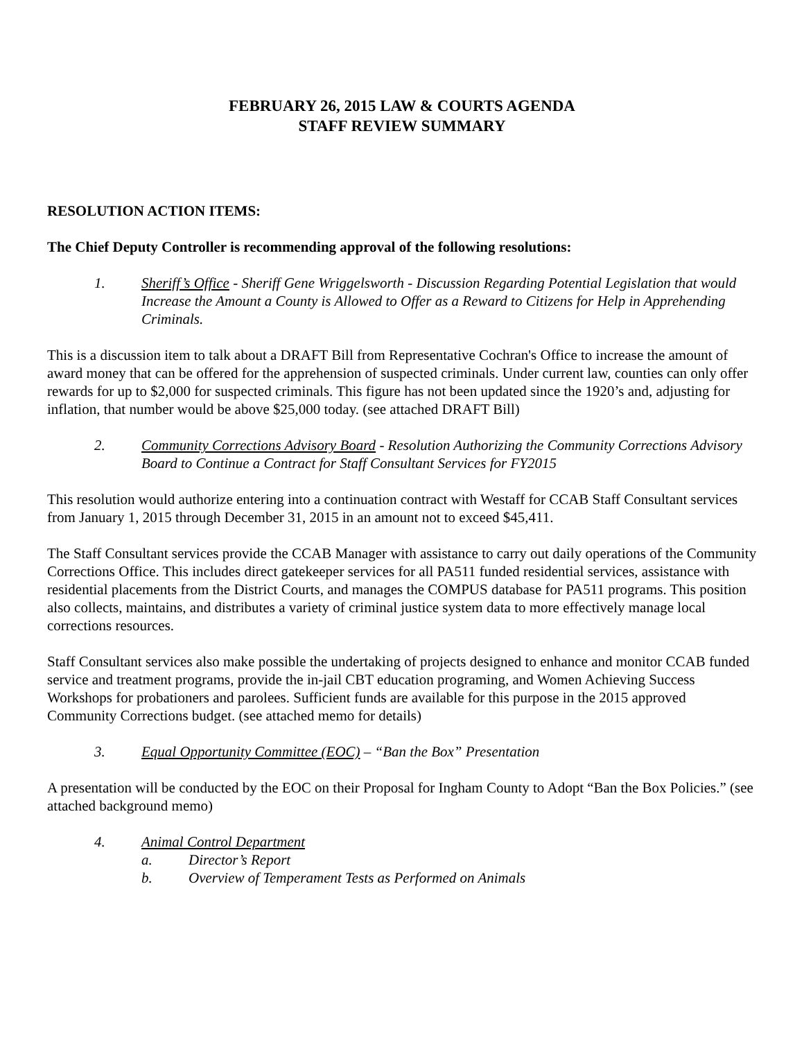FEBRUARY 26, 2015 LAW & COURTS AGENDA
STAFF REVIEW SUMMARY
RESOLUTION ACTION ITEMS:
The Chief Deputy Controller is recommending approval of the following resolutions:
1. Sheriff’s Office - Sheriff Gene Wriggelsworth - Discussion Regarding Potential Legislation that would Increase the Amount a County is Allowed to Offer as a Reward to Citizens for Help in Apprehending Criminals.
This is a discussion item to talk about a DRAFT Bill from Representative Cochran's Office to increase the amount of award money that can be offered for the apprehension of suspected criminals. Under current law, counties can only offer rewards for up to $2,000 for suspected criminals. This figure has not been updated since the 1920’s and, adjusting for inflation, that number would be above $25,000 today. (see attached DRAFT Bill)
2. Community Corrections Advisory Board - Resolution Authorizing the Community Corrections Advisory Board to Continue a Contract for Staff Consultant Services for FY2015
This resolution would authorize entering into a continuation contract with Westaff for CCAB Staff Consultant services from January 1, 2015 through December 31, 2015 in an amount not to exceed $45,411.
The Staff Consultant services provide the CCAB Manager with assistance to carry out daily operations of the Community Corrections Office. This includes direct gatekeeper services for all PA511 funded residential services, assistance with residential placements from the District Courts, and manages the COMPUS database for PA511 programs. This position also collects, maintains, and distributes a variety of criminal justice system data to more effectively manage local corrections resources.
Staff Consultant services also make possible the undertaking of projects designed to enhance and monitor CCAB funded service and treatment programs, provide the in-jail CBT education programing, and Women Achieving Success Workshops for probationers and parolees. Sufficient funds are available for this purpose in the 2015 approved Community Corrections budget. (see attached memo for details)
3. Equal Opportunity Committee (EOC) – “Ban the Box” Presentation
A presentation will be conducted by the EOC on their Proposal for Ingham County to Adopt “Ban the Box Policies.” (see attached background memo)
4. Animal Control Department
a. Director’s Report
b. Overview of Temperament Tests as Performed on Animals